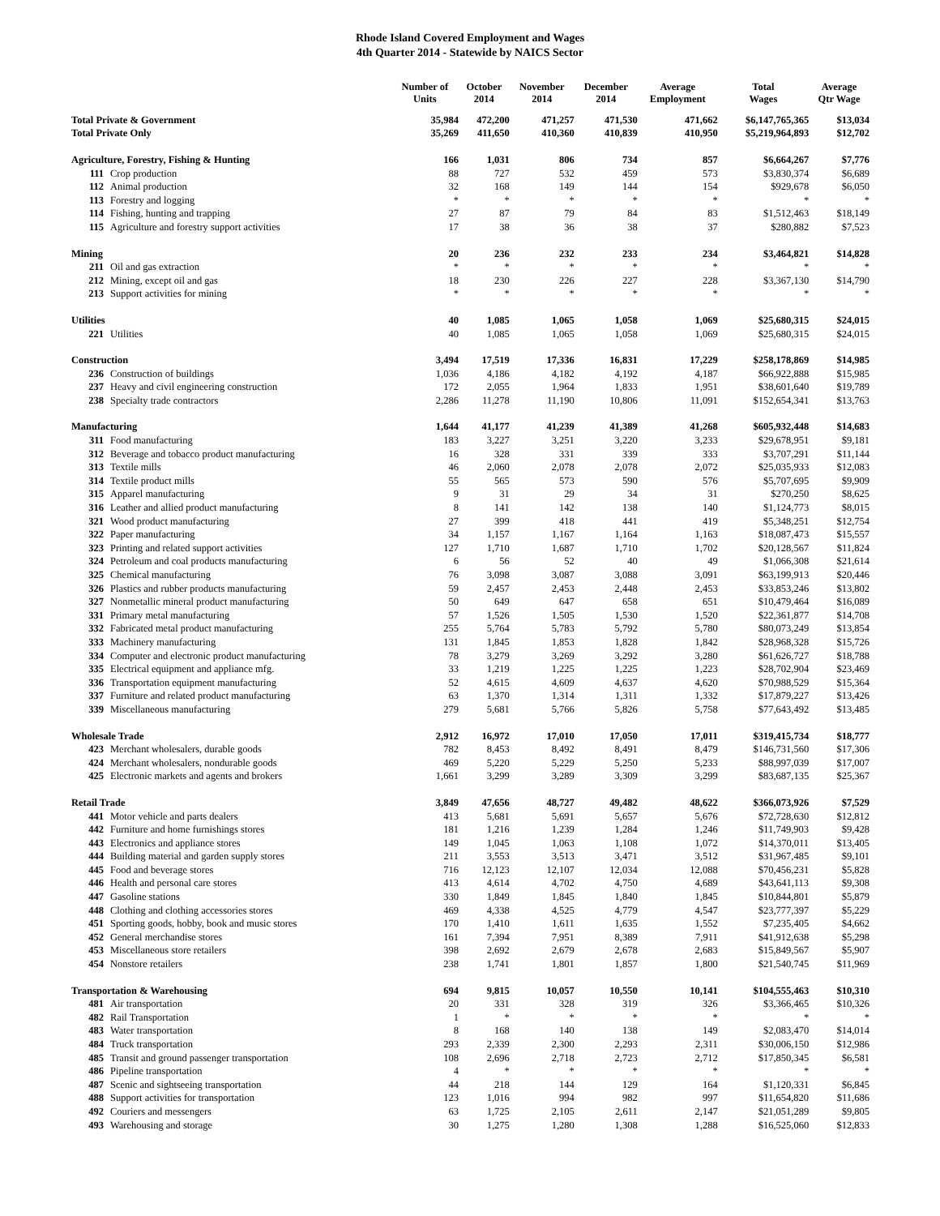Rhode Island Covered Employment and Wages
4th Quarter 2014 - Statewide by NAICS Sector
| | | Number of Units | October 2014 | November 2014 | December 2014 | Average Employment | Total Wages | Average Qtr Wage |
| --- | --- | --- | --- | --- | --- | --- | --- | --- |
| Total Private & Government | | 35,984 | 472,200 | 471,257 | 471,530 | 471,662 | $6,147,765,365 | $13,034 |
| Total Private Only | | 35,269 | 411,650 | 410,360 | 410,839 | 410,950 | $5,219,964,893 | $12,702 |
| Agriculture, Forestry, Fishing & Hunting | | 166 | 1,031 | 806 | 734 | 857 | $6,664,267 | $7,776 |
| 111 | Crop production | 88 | 727 | 532 | 459 | 573 | $3,830,374 | $6,689 |
| 112 | Animal production | 32 | 168 | 149 | 144 | 154 | $929,678 | $6,050 |
| 113 | Forestry and logging | * | * | * | * | * | * | * |
| 114 | Fishing, hunting and trapping | 27 | 87 | 79 | 84 | 83 | $1,512,463 | $18,149 |
| 115 | Agriculture and forestry support activities | 17 | 38 | 36 | 38 | 37 | $280,882 | $7,523 |
| Mining | | 20 | 236 | 232 | 233 | 234 | $3,464,821 | $14,828 |
| 211 | Oil and gas extraction | * | * | * | * | * | * | * |
| 212 | Mining, except oil and gas | 18 | 230 | 226 | 227 | 228 | $3,367,130 | $14,790 |
| 213 | Support activities for mining | * | * | * | * | * | * | * |
| Utilities | | 40 | 1,085 | 1,065 | 1,058 | 1,069 | $25,680,315 | $24,015 |
| 221 | Utilities | 40 | 1,085 | 1,065 | 1,058 | 1,069 | $25,680,315 | $24,015 |
| Construction | | 3,494 | 17,519 | 17,336 | 16,831 | 17,229 | $258,178,869 | $14,985 |
| 236 | Construction of buildings | 1,036 | 4,186 | 4,182 | 4,192 | 4,187 | $66,922,888 | $15,985 |
| 237 | Heavy and civil engineering construction | 172 | 2,055 | 1,964 | 1,833 | 1,951 | $38,601,640 | $19,789 |
| 238 | Specialty trade contractors | 2,286 | 11,278 | 11,190 | 10,806 | 11,091 | $152,654,341 | $13,763 |
| Manufacturing | | 1,644 | 41,177 | 41,239 | 41,389 | 41,268 | $605,932,448 | $14,683 |
| 311 | Food manufacturing | 183 | 3,227 | 3,251 | 3,220 | 3,233 | $29,678,951 | $9,181 |
| 312 | Beverage and tobacco product manufacturing | 16 | 328 | 331 | 339 | 333 | $3,707,291 | $11,144 |
| 313 | Textile mills | 46 | 2,060 | 2,078 | 2,078 | 2,072 | $25,035,933 | $12,083 |
| 314 | Textile product mills | 55 | 565 | 573 | 590 | 576 | $5,707,695 | $9,909 |
| 315 | Apparel manufacturing | 9 | 31 | 29 | 34 | 31 | $270,250 | $8,625 |
| 316 | Leather and allied product manufacturing | 8 | 141 | 142 | 138 | 140 | $1,124,773 | $8,015 |
| 321 | Wood product manufacturing | 27 | 399 | 418 | 441 | 419 | $5,348,251 | $12,754 |
| 322 | Paper manufacturing | 34 | 1,157 | 1,167 | 1,164 | 1,163 | $18,087,473 | $15,557 |
| 323 | Printing and related support activities | 127 | 1,710 | 1,687 | 1,710 | 1,702 | $20,128,567 | $11,824 |
| 324 | Petroleum and coal products manufacturing | 6 | 56 | 52 | 40 | 49 | $1,066,308 | $21,614 |
| 325 | Chemical manufacturing | 76 | 3,098 | 3,087 | 3,088 | 3,091 | $63,199,913 | $20,446 |
| 326 | Plastics and rubber products manufacturing | 59 | 2,457 | 2,453 | 2,448 | 2,453 | $33,853,246 | $13,802 |
| 327 | Nonmetallic mineral product manufacturing | 50 | 649 | 647 | 658 | 651 | $10,479,464 | $16,089 |
| 331 | Primary metal manufacturing | 57 | 1,526 | 1,505 | 1,530 | 1,520 | $22,361,877 | $14,708 |
| 332 | Fabricated metal product manufacturing | 255 | 5,764 | 5,783 | 5,792 | 5,780 | $80,073,249 | $13,854 |
| 333 | Machinery manufacturing | 131 | 1,845 | 1,853 | 1,828 | 1,842 | $28,968,328 | $15,726 |
| 334 | Computer and electronic product manufacturing | 78 | 3,279 | 3,269 | 3,292 | 3,280 | $61,626,727 | $18,788 |
| 335 | Electrical equipment and appliance mfg. | 33 | 1,219 | 1,225 | 1,225 | 1,223 | $28,702,904 | $23,469 |
| 336 | Transportation equipment manufacturing | 52 | 4,615 | 4,609 | 4,637 | 4,620 | $70,988,529 | $15,364 |
| 337 | Furniture and related product manufacturing | 63 | 1,370 | 1,314 | 1,311 | 1,332 | $17,879,227 | $13,426 |
| 339 | Miscellaneous manufacturing | 279 | 5,681 | 5,766 | 5,826 | 5,758 | $77,643,492 | $13,485 |
| Wholesale Trade | | 2,912 | 16,972 | 17,010 | 17,050 | 17,011 | $319,415,734 | $18,777 |
| 423 | Merchant wholesalers, durable goods | 782 | 8,453 | 8,492 | 8,491 | 8,479 | $146,731,560 | $17,306 |
| 424 | Merchant wholesalers, nondurable goods | 469 | 5,220 | 5,229 | 5,250 | 5,233 | $88,997,039 | $17,007 |
| 425 | Electronic markets and agents and brokers | 1,661 | 3,299 | 3,289 | 3,309 | 3,299 | $83,687,135 | $25,367 |
| Retail Trade | | 3,849 | 47,656 | 48,727 | 49,482 | 48,622 | $366,073,926 | $7,529 |
| 441 | Motor vehicle and parts dealers | 413 | 5,681 | 5,691 | 5,657 | 5,676 | $72,728,630 | $12,812 |
| 442 | Furniture and home furnishings stores | 181 | 1,216 | 1,239 | 1,284 | 1,246 | $11,749,903 | $9,428 |
| 443 | Electronics and appliance stores | 149 | 1,045 | 1,063 | 1,108 | 1,072 | $14,370,011 | $13,405 |
| 444 | Building material and garden supply stores | 211 | 3,553 | 3,513 | 3,471 | 3,512 | $31,967,485 | $9,101 |
| 445 | Food and beverage stores | 716 | 12,123 | 12,107 | 12,034 | 12,088 | $70,456,231 | $5,828 |
| 446 | Health and personal care stores | 413 | 4,614 | 4,702 | 4,750 | 4,689 | $43,641,113 | $9,308 |
| 447 | Gasoline stations | 330 | 1,849 | 1,845 | 1,840 | 1,845 | $10,844,801 | $5,879 |
| 448 | Clothing and clothing accessories stores | 469 | 4,338 | 4,525 | 4,779 | 4,547 | $23,777,397 | $5,229 |
| 451 | Sporting goods, hobby, book and music stores | 170 | 1,410 | 1,611 | 1,635 | 1,552 | $7,235,405 | $4,662 |
| 452 | General merchandise stores | 161 | 7,394 | 7,951 | 8,389 | 7,911 | $41,912,638 | $5,298 |
| 453 | Miscellaneous store retailers | 398 | 2,692 | 2,679 | 2,678 | 2,683 | $15,849,567 | $5,907 |
| 454 | Nonstore retailers | 238 | 1,741 | 1,801 | 1,857 | 1,800 | $21,540,745 | $11,969 |
| Transportation & Warehousing | | 694 | 9,815 | 10,057 | 10,550 | 10,141 | $104,555,463 | $10,310 |
| 481 | Air transportation | 20 | 331 | 328 | 319 | 326 | $3,366,465 | $10,326 |
| 482 | Rail Transportation | 1 | * | * | * | * | * | * |
| 483 | Water transportation | 8 | 168 | 140 | 138 | 149 | $2,083,470 | $14,014 |
| 484 | Truck transportation | 293 | 2,339 | 2,300 | 2,293 | 2,311 | $30,006,150 | $12,986 |
| 485 | Transit and ground passenger transportation | 108 | 2,696 | 2,718 | 2,723 | 2,712 | $17,850,345 | $6,581 |
| 486 | Pipeline transportation | 4 | * | * | * | * | * | * |
| 487 | Scenic and sightseeing transportation | 44 | 218 | 144 | 129 | 164 | $1,120,331 | $6,845 |
| 488 | Support activities for transportation | 123 | 1,016 | 994 | 982 | 997 | $11,654,820 | $11,686 |
| 492 | Couriers and messengers | 63 | 1,725 | 2,105 | 2,611 | 2,147 | $21,051,289 | $9,805 |
| 493 | Warehousing and storage | 30 | 1,275 | 1,280 | 1,308 | 1,288 | $16,525,060 | $12,833 |